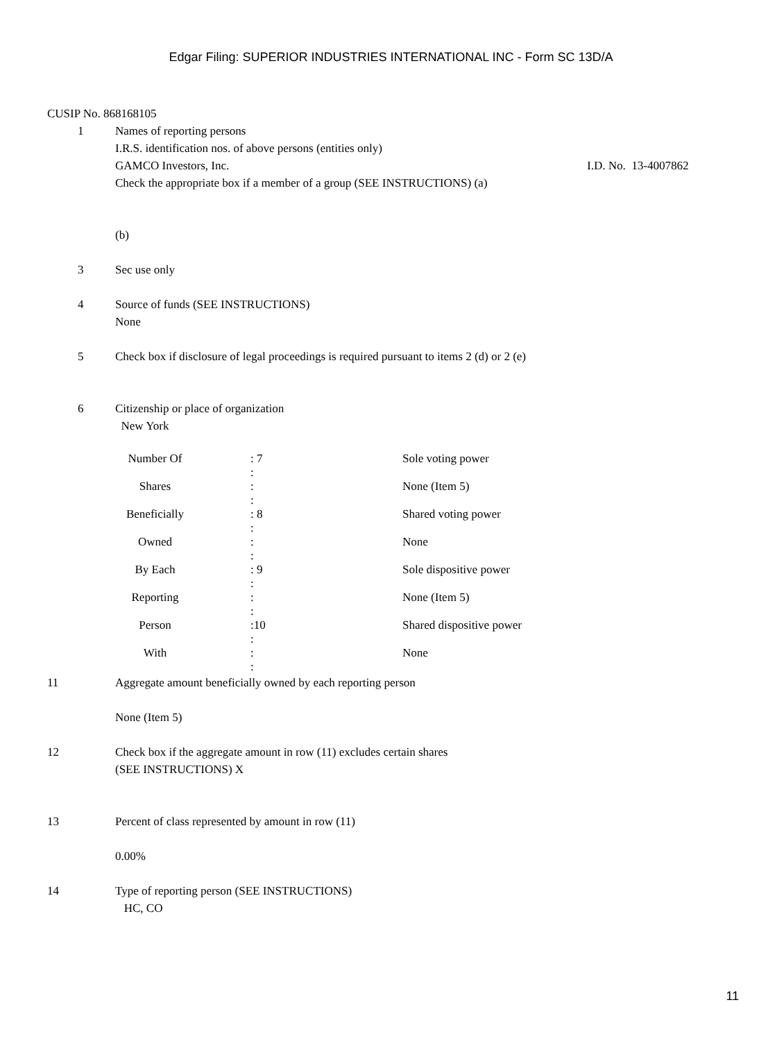Edgar Filing: SUPERIOR INDUSTRIES INTERNATIONAL INC - Form SC 13D/A
CUSIP No. 868168105
1 Names of reporting persons
I.R.S. identification nos. of above persons (entities only)
GAMCO Investors, Inc. I.D. No. 13-4007862
Check the appropriate box if a member of a group (SEE INSTRUCTIONS) (a)
(b)
3 Sec use only
4 Source of funds (SEE INSTRUCTIONS)
None
5 Check box if disclosure of legal proceedings is required pursuant to items 2 (d) or 2 (e)
6 Citizenship or place of organization
New York
| Number Of | : 7 : | Sole voting power |
| Shares | : : | None (Item 5) |
| Beneficially | : 8 : | Shared voting power |
| Owned | : : | None |
| By Each | : 9 : | Sole dispositive power |
| Reporting | : : | None (Item 5) |
| Person | :10 : | Shared dispositive power |
| With | : : | None |
11 Aggregate amount beneficially owned by each reporting person
None (Item 5)
12 Check box if the aggregate amount in row (11) excludes certain shares
(SEE INSTRUCTIONS) X
13 Percent of class represented by amount in row (11)
0.00%
14 Type of reporting person (SEE INSTRUCTIONS)
HC, CO
11